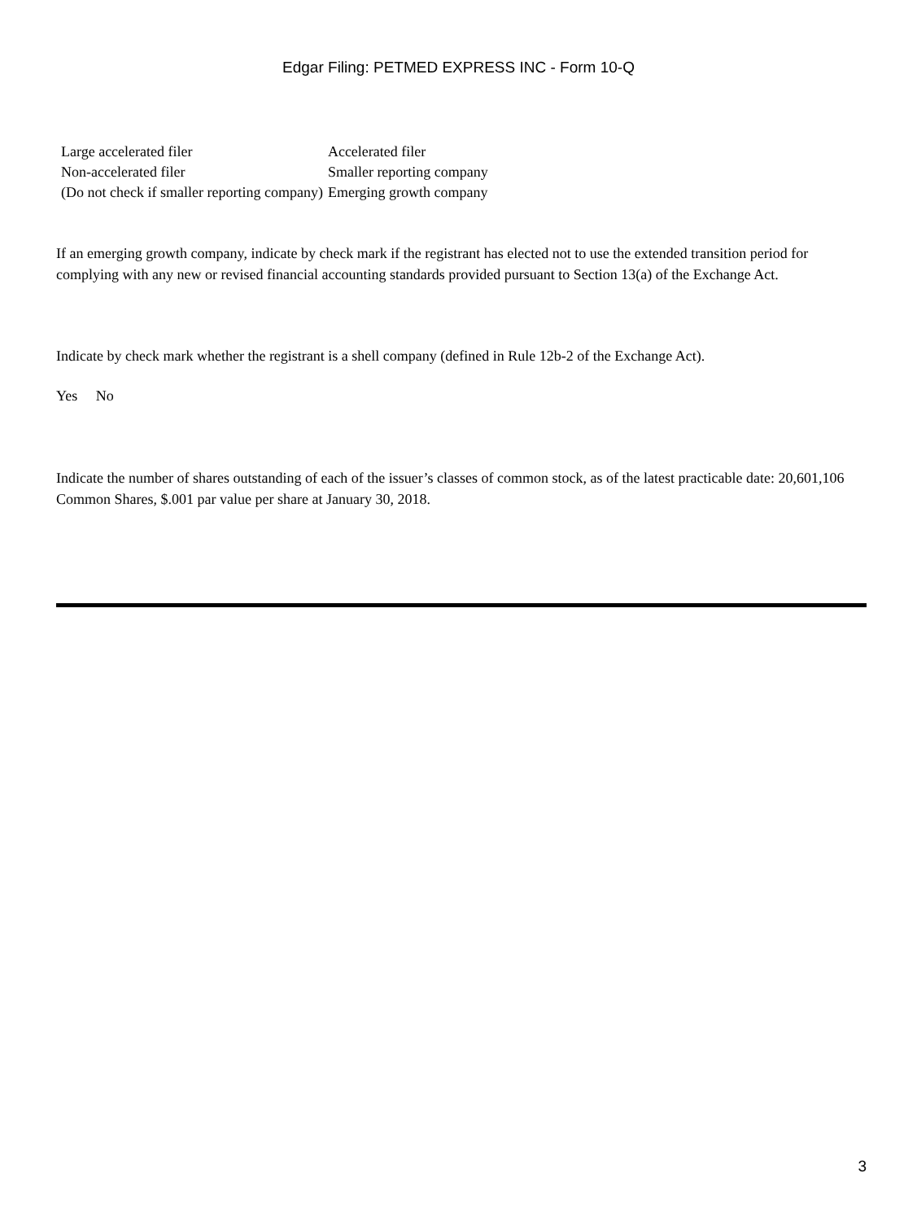Edgar Filing: PETMED EXPRESS INC - Form 10-Q
| Large accelerated filer | Accelerated filer |
| Non-accelerated filer | Smaller reporting company |
| (Do not check if smaller reporting company) | Emerging growth company |
If an emerging growth company, indicate by check mark if the registrant has elected not to use the extended transition period for complying with any new or revised financial accounting standards provided pursuant to Section 13(a) of the Exchange Act.
Indicate by check mark whether the registrant is a shell company (defined in Rule 12b-2 of the Exchange Act).
Yes No
Indicate the number of shares outstanding of each of the issuer’s classes of common stock, as of the latest practicable date: 20,601,106 Common Shares, $.001 par value per share at January 30, 2018.
3